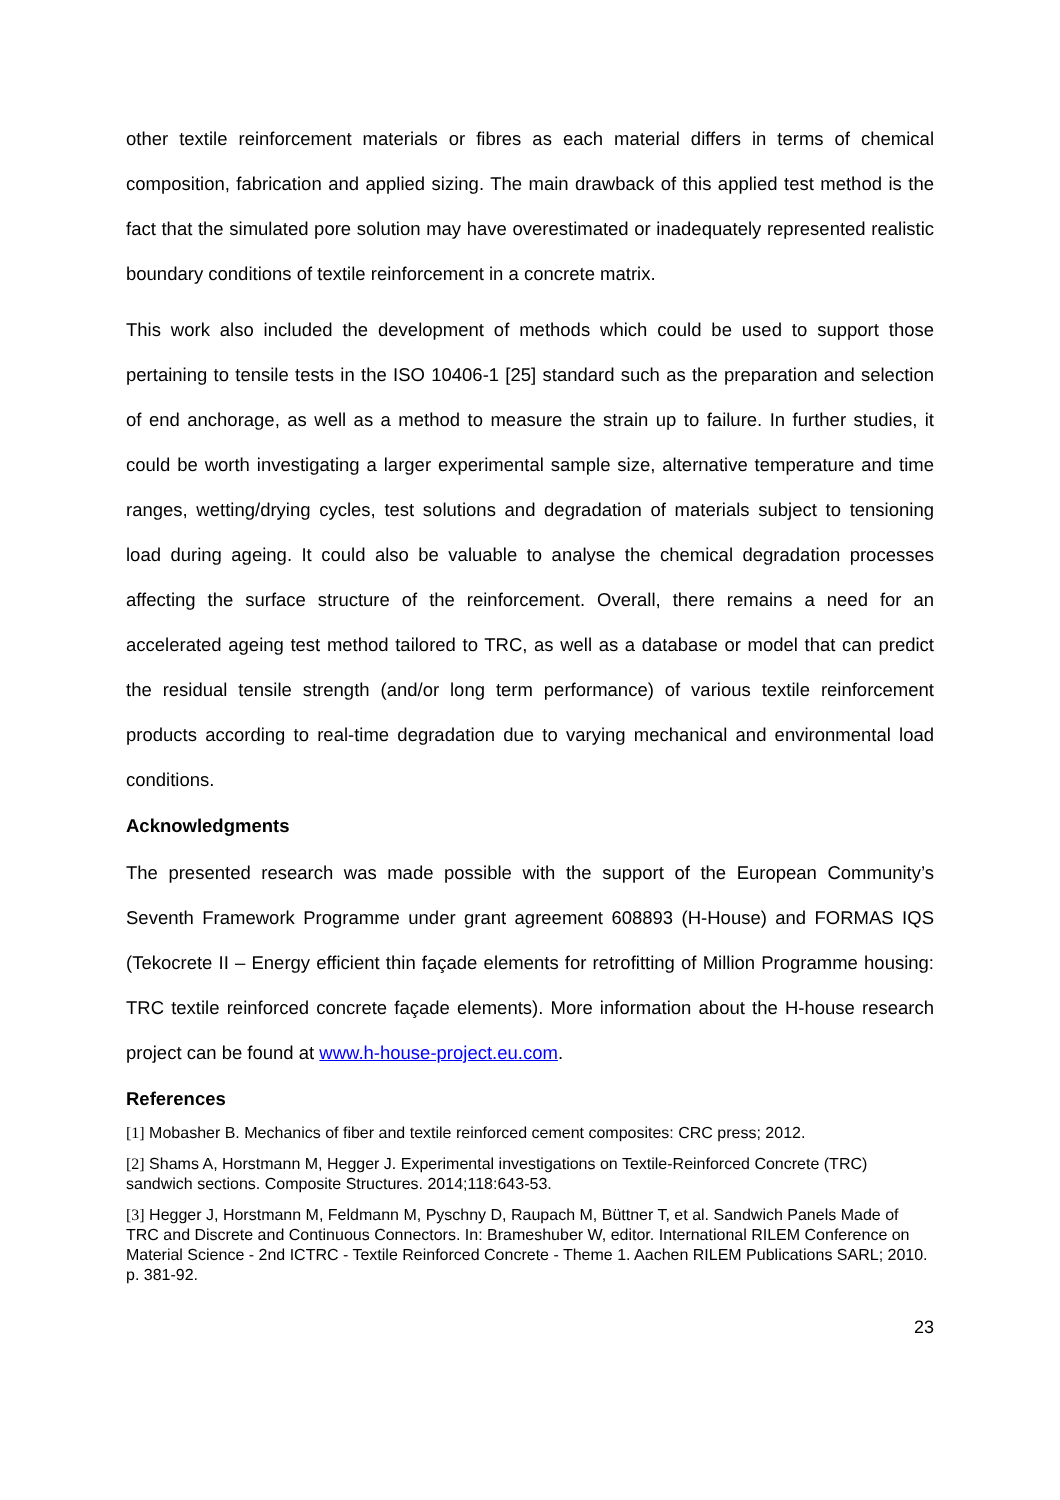other textile reinforcement materials or fibres as each material differs in terms of chemical composition, fabrication and applied sizing. The main drawback of this applied test method is the fact that the simulated pore solution may have overestimated or inadequately represented realistic boundary conditions of textile reinforcement in a concrete matrix.
This work also included the development of methods which could be used to support those pertaining to tensile tests in the ISO 10406-1 [25] standard such as the preparation and selection of end anchorage, as well as a method to measure the strain up to failure. In further studies, it could be worth investigating a larger experimental sample size, alternative temperature and time ranges, wetting/drying cycles, test solutions and degradation of materials subject to tensioning load during ageing. It could also be valuable to analyse the chemical degradation processes affecting the surface structure of the reinforcement. Overall, there remains a need for an accelerated ageing test method tailored to TRC, as well as a database or model that can predict the residual tensile strength (and/or long term performance) of various textile reinforcement products according to real-time degradation due to varying mechanical and environmental load conditions.
Acknowledgments
The presented research was made possible with the support of the European Community’s Seventh Framework Programme under grant agreement 608893 (H-House) and FORMAS IQS (Tekocrete II – Energy efficient thin façade elements for retrofitting of Million Programme housing: TRC textile reinforced concrete façade elements). More information about the H-house research project can be found at www.h-house-project.eu.com.
References
[1] Mobasher B. Mechanics of fiber and textile reinforced cement composites: CRC press; 2012.
[2] Shams A, Horstmann M, Hegger J. Experimental investigations on Textile-Reinforced Concrete (TRC) sandwich sections. Composite Structures. 2014;118:643-53.
[3] Hegger J, Horstmann M, Feldmann M, Pyschny D, Raupach M, Büttner T, et al. Sandwich Panels Made of TRC and Discrete and Continuous Connectors. In: Brameshuber W, editor. International RILEM Conference on Material Science - 2nd ICTRC - Textile Reinforced Concrete - Theme 1. Aachen RILEM Publications SARL; 2010. p. 381-92.
23